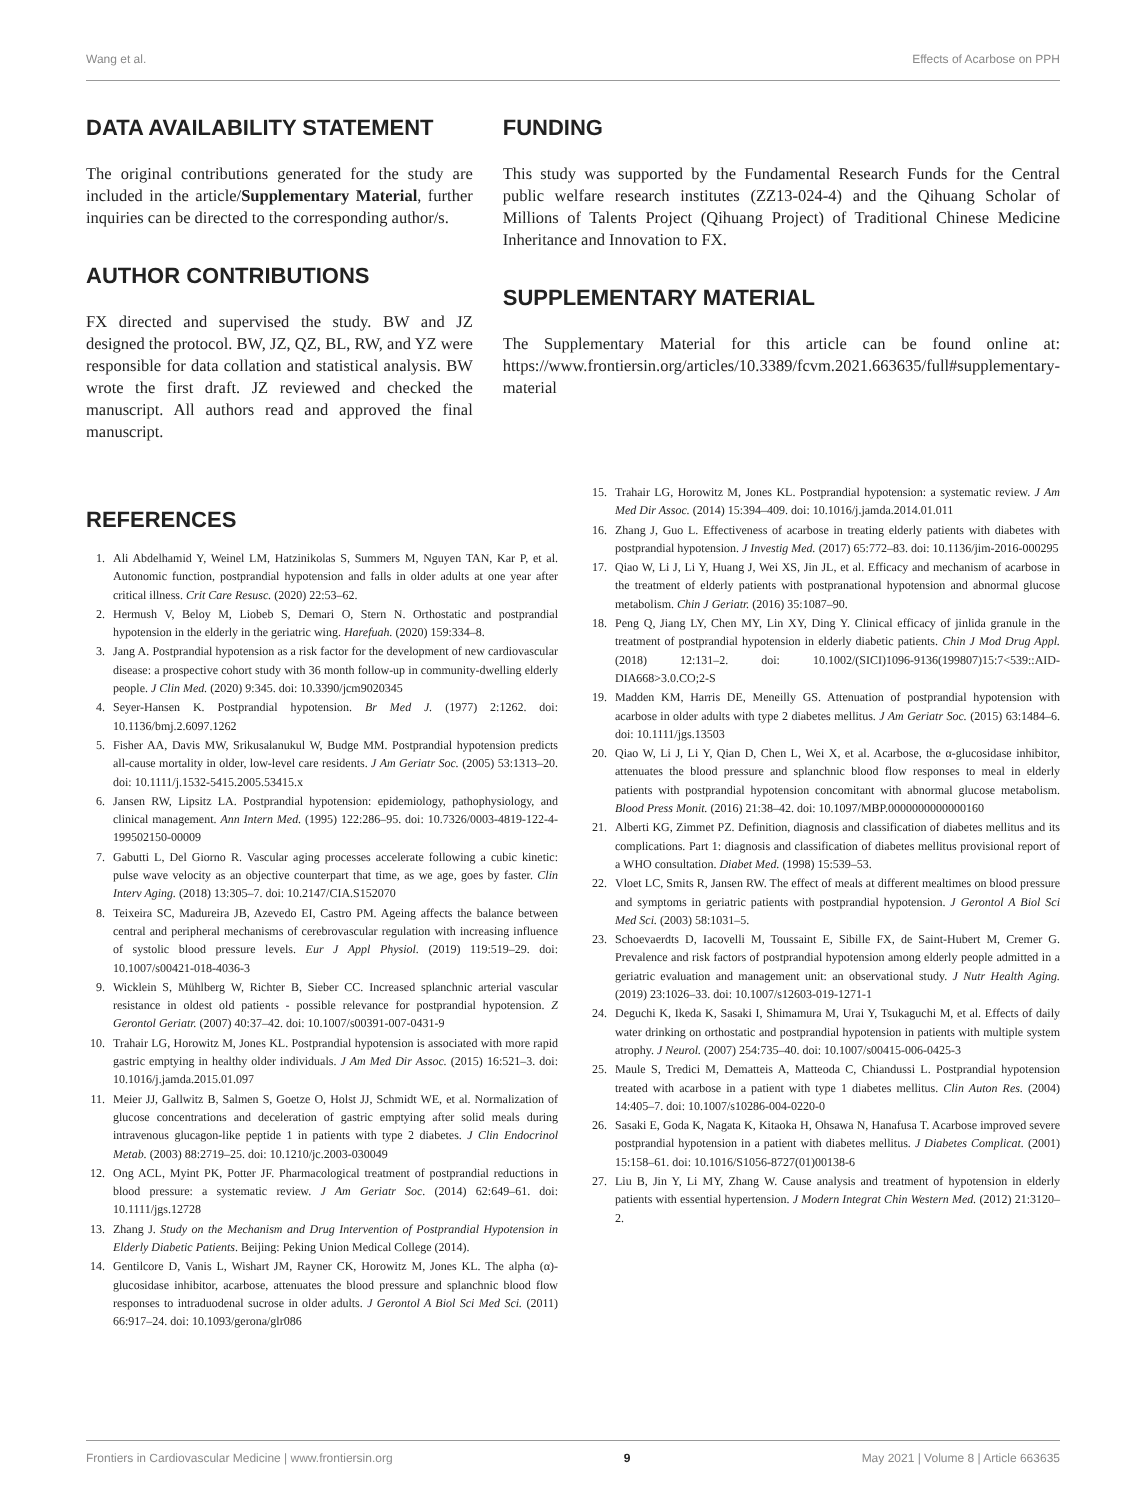Wang et al. Effects of Acarbose on PPH
DATA AVAILABILITY STATEMENT
The original contributions generated for the study are included in the article/Supplementary Material, further inquiries can be directed to the corresponding author/s.
AUTHOR CONTRIBUTIONS
FX directed and supervised the study. BW and JZ designed the protocol. BW, JZ, QZ, BL, RW, and YZ were responsible for data collation and statistical analysis. BW wrote the first draft. JZ reviewed and checked the manuscript. All authors read and approved the final manuscript.
FUNDING
This study was supported by the Fundamental Research Funds for the Central public welfare research institutes (ZZ13-024-4) and the Qihuang Scholar of Millions of Talents Project (Qihuang Project) of Traditional Chinese Medicine Inheritance and Innovation to FX.
SUPPLEMENTARY MATERIAL
The Supplementary Material for this article can be found online at: https://www.frontiersin.org/articles/10.3389/fcvm.2021.663635/full#supplementary-material
REFERENCES
1. Ali Abdelhamid Y, Weinel LM, Hatzinikolas S, Summers M, Nguyen TAN, Kar P, et al. Autonomic function, postprandial hypotension and falls in older adults at one year after critical illness. Crit Care Resusc. (2020) 22:53–62.
2. Hermush V, Beloy M, Liobeb S, Demari O, Stern N. Orthostatic and postprandial hypotension in the elderly in the geriatric wing. Harefuah. (2020) 159:334–8.
3. Jang A. Postprandial hypotension as a risk factor for the development of new cardiovascular disease: a prospective cohort study with 36 month follow-up in community-dwelling elderly people. J Clin Med. (2020) 9:345. doi: 10.3390/jcm9020345
4. Seyer-Hansen K. Postprandial hypotension. Br Med J. (1977) 2:1262. doi: 10.1136/bmj.2.6097.1262
5. Fisher AA, Davis MW, Srikusalanukul W, Budge MM. Postprandial hypotension predicts all-cause mortality in older, low-level care residents. J Am Geriatr Soc. (2005) 53:1313–20. doi: 10.1111/j.1532-5415.2005.53415.x
6. Jansen RW, Lipsitz LA. Postprandial hypotension: epidemiology, pathophysiology, and clinical management. Ann Intern Med. (1995) 122:286–95. doi: 10.7326/0003-4819-122-4-199502150-00009
7. Gabutti L, Del Giorno R. Vascular aging processes accelerate following a cubic kinetic: pulse wave velocity as an objective counterpart that time, as we age, goes by faster. Clin Interv Aging. (2018) 13:305–7. doi: 10.2147/CIA.S152070
8. Teixeira SC, Madureira JB, Azevedo EI, Castro PM. Ageing affects the balance between central and peripheral mechanisms of cerebrovascular regulation with increasing influence of systolic blood pressure levels. Eur J Appl Physiol. (2019) 119:519–29. doi: 10.1007/s00421-018-4036-3
9. Wicklein S, Mühlberg W, Richter B, Sieber CC. Increased splanchnic arterial vascular resistance in oldest old patients - possible relevance for postprandial hypotension. Z Gerontol Geriatr. (2007) 40:37–42. doi: 10.1007/s00391-007-0431-9
10. Trahair LG, Horowitz M, Jones KL. Postprandial hypotension is associated with more rapid gastric emptying in healthy older individuals. J Am Med Dir Assoc. (2015) 16:521–3. doi: 10.1016/j.jamda.2015.01.097
11. Meier JJ, Gallwitz B, Salmen S, Goetze O, Holst JJ, Schmidt WE, et al. Normalization of glucose concentrations and deceleration of gastric emptying after solid meals during intravenous glucagon-like peptide 1 in patients with type 2 diabetes. J Clin Endocrinol Metab. (2003) 88:2719–25. doi: 10.1210/jc.2003-030049
12. Ong ACL, Myint PK, Potter JF. Pharmacological treatment of postprandial reductions in blood pressure: a systematic review. J Am Geriatr Soc. (2014) 62:649–61. doi: 10.1111/jgs.12728
13. Zhang J. Study on the Mechanism and Drug Intervention of Postprandial Hypotension in Elderly Diabetic Patients. Beijing: Peking Union Medical College (2014).
14. Gentilcore D, Vanis L, Wishart JM, Rayner CK, Horowitz M, Jones KL. The alpha (α)-glucosidase inhibitor, acarbose, attenuates the blood pressure and splanchnic blood flow responses to intraduodenal sucrose in older adults. J Gerontol A Biol Sci Med Sci. (2011) 66:917–24. doi: 10.1093/gerona/glr086
15. Trahair LG, Horowitz M, Jones KL. Postprandial hypotension: a systematic review. J Am Med Dir Assoc. (2014) 15:394–409. doi: 10.1016/j.jamda.2014.01.011
16. Zhang J, Guo L. Effectiveness of acarbose in treating elderly patients with diabetes with postprandial hypotension. J Investig Med. (2017) 65:772–83. doi: 10.1136/jim-2016-000295
17. Qiao W, Li J, Li Y, Huang J, Wei XS, Jin JL, et al. Efficacy and mechanism of acarbose in the treatment of elderly patients with postpranational hypotension and abnormal glucose metabolism. Chin J Geriatr. (2016) 35:1087–90.
18. Peng Q, Jiang LY, Chen MY, Lin XY, Ding Y. Clinical efficacy of jinlida granule in the treatment of postprandial hypotension in elderly diabetic patients. Chin J Mod Drug Appl. (2018) 12:131–2. doi: 10.1002/(SICI)1096-9136(199807)15:7<539::AID-DIA668>3.0.CO;2-S
19. Madden KM, Harris DE, Meneilly GS. Attenuation of postprandial hypotension with acarbose in older adults with type 2 diabetes mellitus. J Am Geriatr Soc. (2015) 63:1484–6. doi: 10.1111/jgs.13503
20. Qiao W, Li J, Li Y, Qian D, Chen L, Wei X, et al. Acarbose, the α-glucosidase inhibitor, attenuates the blood pressure and splanchnic blood flow responses to meal in elderly patients with postprandial hypotension concomitant with abnormal glucose metabolism. Blood Press Monit. (2016) 21:38–42. doi: 10.1097/MBP.0000000000000160
21. Alberti KG, Zimmet PZ. Definition, diagnosis and classification of diabetes mellitus and its complications. Part 1: diagnosis and classification of diabetes mellitus provisional report of a WHO consultation. Diabet Med. (1998) 15:539–53.
22. Vloet LC, Smits R, Jansen RW. The effect of meals at different mealtimes on blood pressure and symptoms in geriatric patients with postprandial hypotension. J Gerontol A Biol Sci Med Sci. (2003) 58:1031–5.
23. Schoevaerdts D, Iacovelli M, Toussaint E, Sibille FX, de Saint-Hubert M, Cremer G. Prevalence and risk factors of postprandial hypotension among elderly people admitted in a geriatric evaluation and management unit: an observational study. J Nutr Health Aging. (2019) 23:1026–33. doi: 10.1007/s12603-019-1271-1
24. Deguchi K, Ikeda K, Sasaki I, Shimamura M, Urai Y, Tsukaguchi M, et al. Effects of daily water drinking on orthostatic and postprandial hypotension in patients with multiple system atrophy. J Neurol. (2007) 254:735–40. doi: 10.1007/s00415-006-0425-3
25. Maule S, Tredici M, Dematteis A, Matteoda C, Chiandussi L. Postprandial hypotension treated with acarbose in a patient with type 1 diabetes mellitus. Clin Auton Res. (2004) 14:405–7. doi: 10.1007/s10286-004-0220-0
26. Sasaki E, Goda K, Nagata K, Kitaoka H, Ohsawa N, Hanafusa T. Acarbose improved severe postprandial hypotension in a patient with diabetes mellitus. J Diabetes Complicat. (2001) 15:158–61. doi: 10.1016/S1056-8727(01)00138-6
27. Liu B, Jin Y, Li MY, Zhang W. Cause analysis and treatment of hypotension in elderly patients with essential hypertension. J Modern Integrat Chin Western Med. (2012) 21:3120–2.
Frontiers in Cardiovascular Medicine | www.frontiersin.org 9 May 2021 | Volume 8 | Article 663635